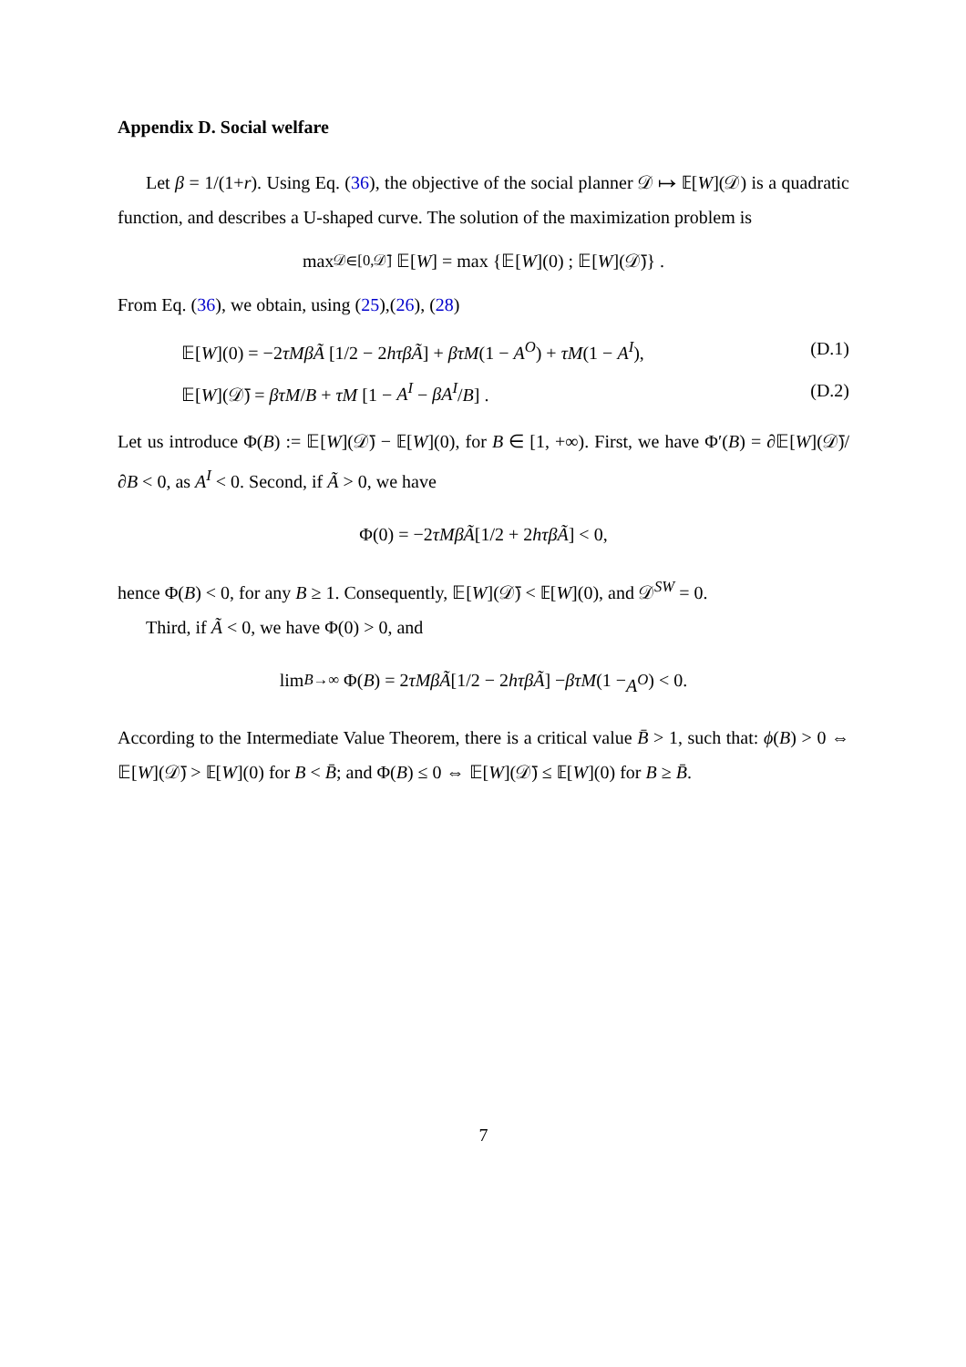Appendix D. Social welfare
Let β = 1/(1+r). Using Eq. (36), the objective of the social planner 𝒟 ↦ 𝔼[W](𝒟) is a quadratic function, and describes a U-shaped curve. The solution of the maximization problem is
max<sub>𝒟∈[0,𝒟̄]</sub> 𝔼[W] = max {𝔼[W](0) ; 𝔼[W](𝒟̄)} .
From Eq. (36), we obtain, using (25),(26), (28)
𝔼[W](0) = −2τMβÃ [1/2 − 2hτβÃ] + βτM(1 − A<sup>O</sup>) + τM(1 − A<sup>I</sup>), (D.1)
𝔼[W](𝒟̄) = βτM/B + τM [1 − A<sup>I</sup> − βA<sup>I</sup>/B] . (D.2)
Let us introduce Φ(B) := 𝔼[W](𝒟̄) − 𝔼[W](0), for B ∈ [1, +∞). First, we have Φ′(B) = ∂𝔼[W](𝒟̄)/∂B < 0, as A<sup>I</sup> < 0. Second, if Ã > 0, we have
Φ(0) = −2 τMβÃ [1/2 + 2 hτβÃ] < 0,
hence Φ(B) < 0, for any B ≥ 1. Consequently, 𝔼[W](𝒟̄) < 𝔼[W](0), and 𝒟<sup>SW</sup> = 0.
Third, if Ã < 0, we have Φ(0) > 0, and
lim<sub>B→∞</sub> Φ(B) = 2 τMβÃ [1/2 − 2 hτβÃ] − βτM (1 − A<sup>O</sup>) < 0.
According to the Intermediate Value Theorem, there is a critical value B̄ > 1, such that: ϕ(B) > 0 ⇔ 𝔼[W](𝒟̄) > 𝔼[W](0) for B < B̄; and Φ(B) ≤ 0 ⇔ 𝔼[W](𝒟̄) ≤ 𝔼[W](0) for B ≥ B̄.
7